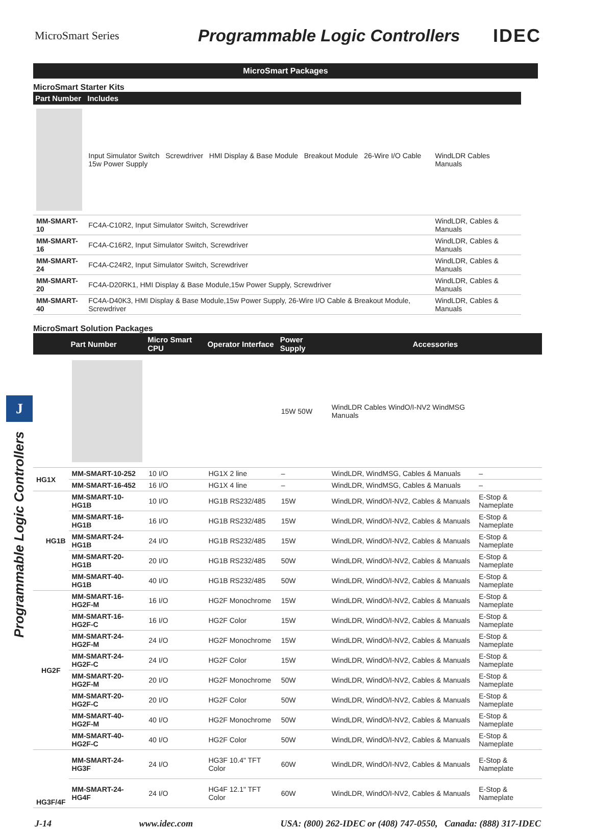MicroSmart Series
Programmable Logic Controllers IDEC
MicroSmart Packages
MicroSmart Starter Kits
| Part Number | Includes | |
| --- | --- | --- |
| | Input Simulator Switch Screwdriver HMI Display & Base Module Breakout Module 26-Wire I/O Cable 15w Power Supply | WindLDR Cables Manuals |
| MM-SMART-10 | FC4A-C10R2, Input Simulator Switch, Screwdriver | WindLDR, Cables & Manuals |
| MM-SMART-16 | FC4A-C16R2, Input Simulator Switch, Screwdriver | WindLDR, Cables & Manuals |
| MM-SMART-24 | FC4A-C24R2, Input Simulator Switch, Screwdriver | WindLDR, Cables & Manuals |
| MM-SMART-20 | FC4A-D20RK1, HMI Display & Base Module,15w Power Supply, Screwdriver | WindLDR, Cables & Manuals |
| MM-SMART-40 | FC4A-D40K3, HMI Display & Base Module,15w Power Supply, 26-Wire I/O Cable & Breakout Module, Screwdriver | WindLDR, Cables & Manuals |
MicroSmart Solution Packages
| | Part Number | Micro Smart CPU | Operator Interface | Power Supply | Accessories | |
| --- | --- | --- | --- | --- | --- | --- |
| | | | | 15W 50W | WindLDR Cables WindO/I-NV2 WindMSG Manuals | |
| HG1X | MM-SMART-10-252 | 10 I/O | HG1X 2 line | – | WindLDR, WindMSG, Cables & Manuals | – |
| | MM-SMART-16-452 | 16 I/O | HG1X 4 line | – | WindLDR, WindMSG, Cables & Manuals | – |
| HG1B | MM-SMART-10-HG1B | 10 I/O | HG1B RS232/485 | 15W | WindLDR, WindO/I-NV2, Cables & Manuals | E-Stop & Nameplate |
| | MM-SMART-16-HG1B | 16 I/O | HG1B RS232/485 | 15W | WindLDR, WindO/I-NV2, Cables & Manuals | E-Stop & Nameplate |
| | MM-SMART-24-HG1B | 24 I/O | HG1B RS232/485 | 15W | WindLDR, WindO/I-NV2, Cables & Manuals | E-Stop & Nameplate |
| | MM-SMART-20-HG1B | 20 I/O | HG1B RS232/485 | 50W | WindLDR, WindO/I-NV2, Cables & Manuals | E-Stop & Nameplate |
| | MM-SMART-40-HG1B | 40 I/O | HG1B RS232/485 | 50W | WindLDR, WindO/I-NV2, Cables & Manuals | E-Stop & Nameplate |
| HG2F | MM-SMART-16-HG2F-M | 16 I/O | HG2F Monochrome | 15W | WindLDR, WindO/I-NV2, Cables & Manuals | E-Stop & Nameplate |
| | MM-SMART-16-HG2F-C | 16 I/O | HG2F Color | 15W | WindLDR, WindO/I-NV2, Cables & Manuals | E-Stop & Nameplate |
| | MM-SMART-24-HG2F-M | 24 I/O | HG2F Monochrome | 15W | WindLDR, WindO/I-NV2, Cables & Manuals | E-Stop & Nameplate |
| | MM-SMART-24-HG2F-C | 24 I/O | HG2F Color | 15W | WindLDR, WindO/I-NV2, Cables & Manuals | E-Stop & Nameplate |
| | MM-SMART-20-HG2F-M | 20 I/O | HG2F Monochrome | 50W | WindLDR, WindO/I-NV2, Cables & Manuals | E-Stop & Nameplate |
| | MM-SMART-20-HG2F-C | 20 I/O | HG2F Color | 50W | WindLDR, WindO/I-NV2, Cables & Manuals | E-Stop & Nameplate |
| | MM-SMART-40-HG2F-M | 40 I/O | HG2F Monochrome | 50W | WindLDR, WindO/I-NV2, Cables & Manuals | E-Stop & Nameplate |
| | MM-SMART-40-HG2F-C | 40 I/O | HG2F Color | 50W | WindLDR, WindO/I-NV2, Cables & Manuals | E-Stop & Nameplate |
| HG3F/4F | MM-SMART-24-HG3F | 24 I/O | HG3F 10.4" TFT Color | 60W | WindLDR, WindO/I-NV2, Cables & Manuals | E-Stop & Nameplate |
| | MM-SMART-24-HG4F | 24 I/O | HG4F 12.1" TFT Color | 60W | WindLDR, WindO/I-NV2, Cables & Manuals | E-Stop & Nameplate |
J
Programmable Logic Controllers
J-14 www.idec.com USA: (800) 262-IDEC or (408) 747-0550, Canada: (888) 317-IDEC